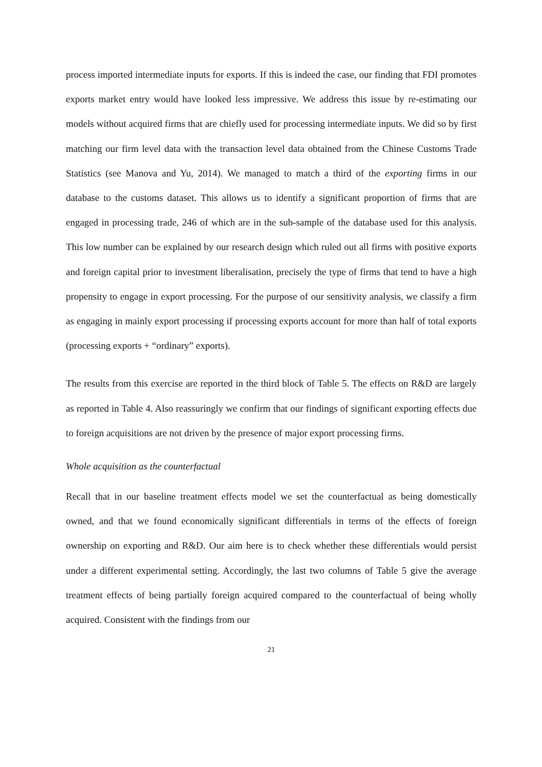process imported intermediate inputs for exports. If this is indeed the case, our finding that FDI promotes exports market entry would have looked less impressive. We address this issue by re-estimating our models without acquired firms that are chiefly used for processing intermediate inputs. We did so by first matching our firm level data with the transaction level data obtained from the Chinese Customs Trade Statistics (see Manova and Yu, 2014). We managed to match a third of the exporting firms in our database to the customs dataset. This allows us to identify a significant proportion of firms that are engaged in processing trade, 246 of which are in the sub-sample of the database used for this analysis. This low number can be explained by our research design which ruled out all firms with positive exports and foreign capital prior to investment liberalisation, precisely the type of firms that tend to have a high propensity to engage in export processing. For the purpose of our sensitivity analysis, we classify a firm as engaging in mainly export processing if processing exports account for more than half of total exports (processing exports + “ordinary” exports).
The results from this exercise are reported in the third block of Table 5. The effects on R&D are largely as reported in Table 4. Also reassuringly we confirm that our findings of significant exporting effects due to foreign acquisitions are not driven by the presence of major export processing firms.
Whole acquisition as the counterfactual
Recall that in our baseline treatment effects model we set the counterfactual as being domestically owned, and that we found economically significant differentials in terms of the effects of foreign ownership on exporting and R&D. Our aim here is to check whether these differentials would persist under a different experimental setting. Accordingly, the last two columns of Table 5 give the average treatment effects of being partially foreign acquired compared to the counterfactual of being wholly acquired. Consistent with the findings from our
21